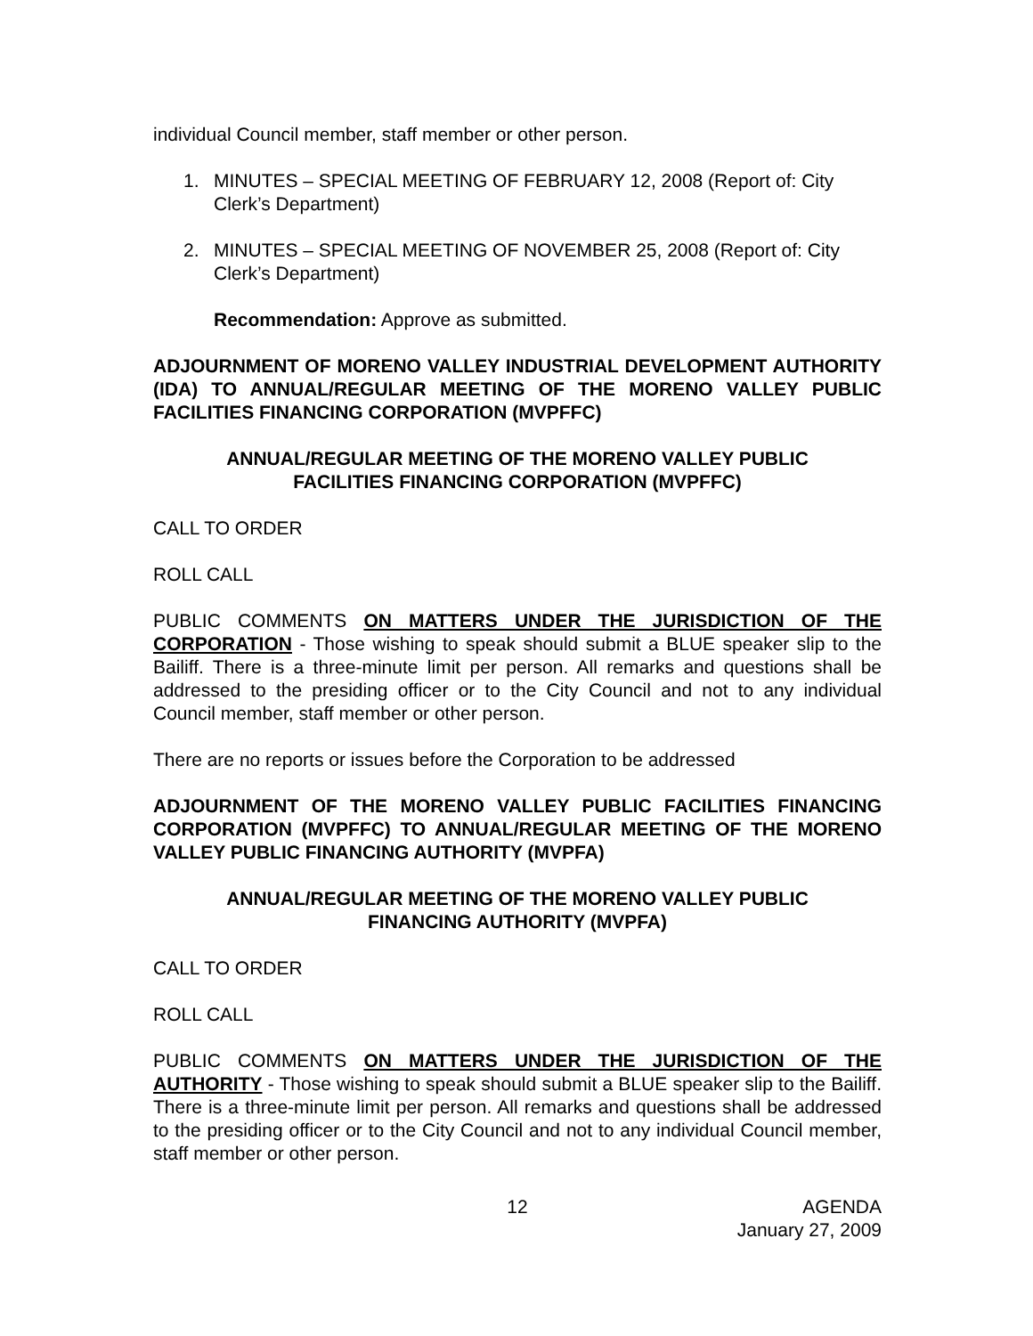individual Council member, staff member or other person.
1. MINUTES – SPECIAL MEETING OF FEBRUARY 12, 2008 (Report of: City Clerk’s Department)
2. MINUTES – SPECIAL MEETING OF NOVEMBER 25, 2008 (Report of: City Clerk’s Department)
Recommendation: Approve as submitted.
ADJOURNMENT OF MORENO VALLEY INDUSTRIAL DEVELOPMENT AUTHORITY (IDA) TO ANNUAL/REGULAR MEETING OF THE MORENO VALLEY PUBLIC FACILITIES FINANCING CORPORATION (MVPFFC)
ANNUAL/REGULAR MEETING OF THE MORENO VALLEY PUBLIC FACILITIES FINANCING CORPORATION (MVPFFC)
CALL TO ORDER
ROLL CALL
PUBLIC COMMENTS ON MATTERS UNDER THE JURISDICTION OF THE CORPORATION - Those wishing to speak should submit a BLUE speaker slip to the Bailiff. There is a three-minute limit per person. All remarks and questions shall be addressed to the presiding officer or to the City Council and not to any individual Council member, staff member or other person.
There are no reports or issues before the Corporation to be addressed
ADJOURNMENT OF THE MORENO VALLEY PUBLIC FACILITIES FINANCING CORPORATION (MVPFFC) TO ANNUAL/REGULAR MEETING OF THE MORENO VALLEY PUBLIC FINANCING AUTHORITY (MVPFA)
ANNUAL/REGULAR MEETING OF THE MORENO VALLEY PUBLIC FINANCING AUTHORITY (MVPFA)
CALL TO ORDER
ROLL CALL
PUBLIC COMMENTS ON MATTERS UNDER THE JURISDICTION OF THE AUTHORITY - Those wishing to speak should submit a BLUE speaker slip to the Bailiff. There is a three-minute limit per person. All remarks and questions shall be addressed to the presiding officer or to the City Council and not to any individual Council member, staff member or other person.
12 AGENDA
January 27, 2009